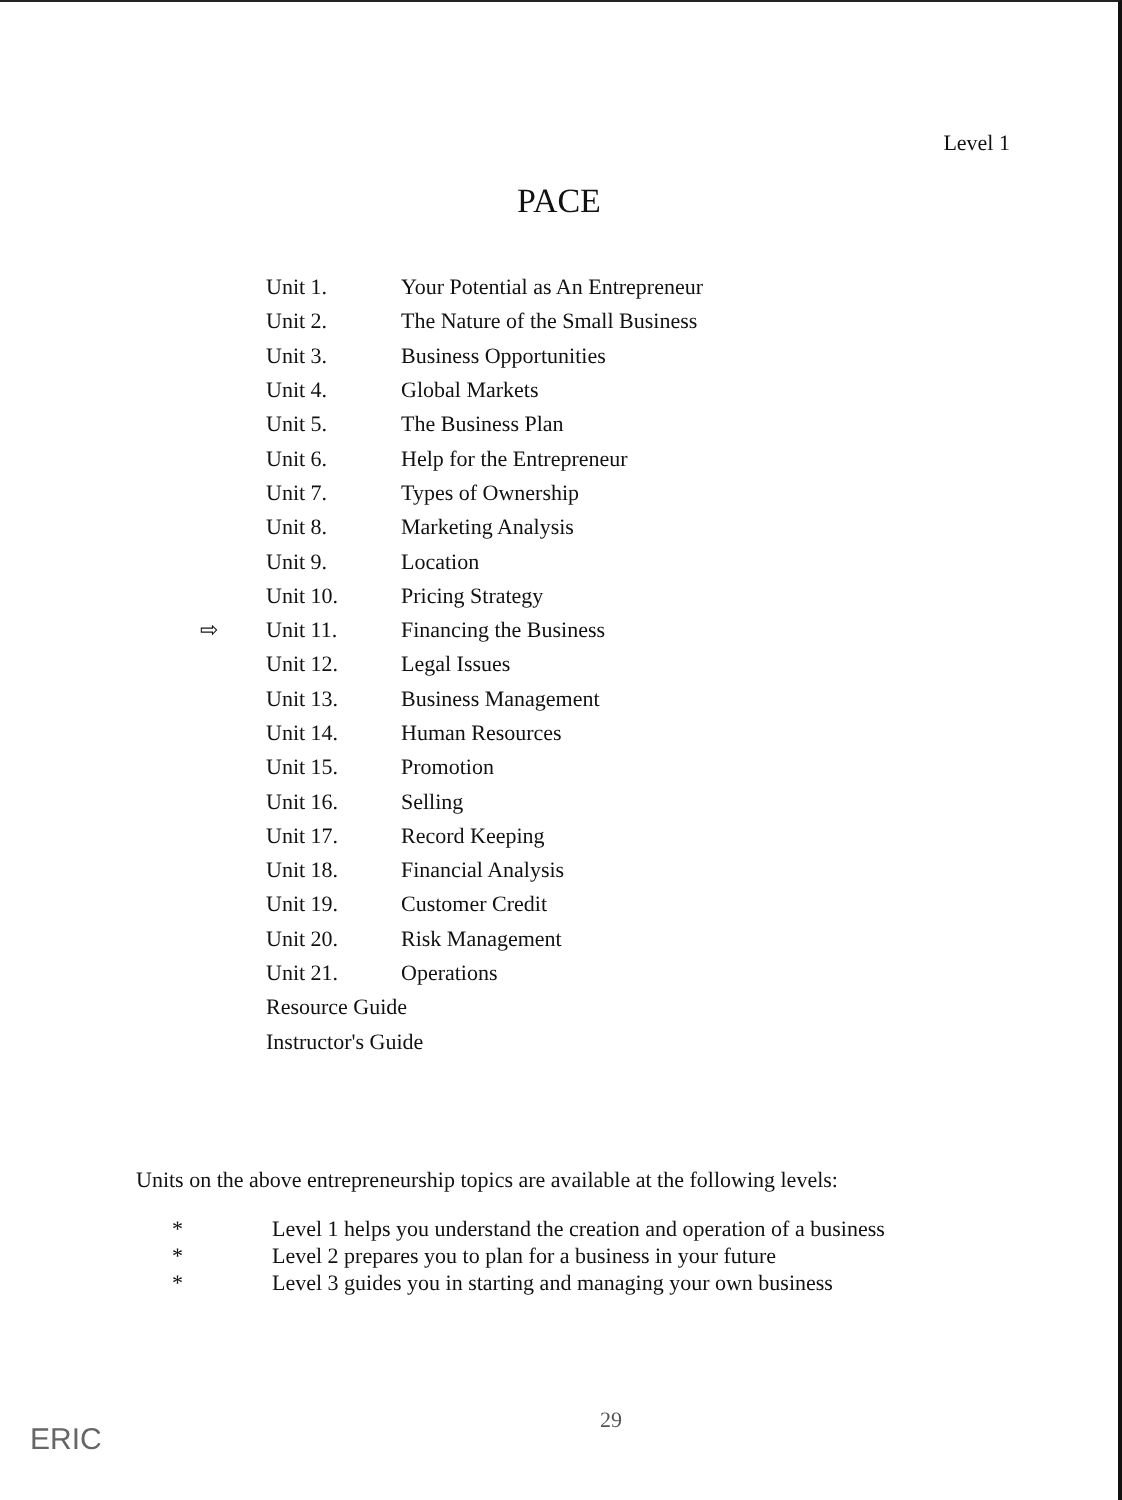Level 1
PACE
| | Unit 1. | Your Potential as An Entrepreneur |
| | Unit 2. | The Nature of the Small Business |
| | Unit 3. | Business Opportunities |
| | Unit 4. | Global Markets |
| | Unit 5. | The Business Plan |
| | Unit 6. | Help for the Entrepreneur |
| | Unit 7. | Types of Ownership |
| | Unit 8. | Marketing Analysis |
| | Unit 9. | Location |
| | Unit 10. | Pricing Strategy |
| ⇨ | Unit 11. | Financing the Business |
| | Unit 12. | Legal Issues |
| | Unit 13. | Business Management |
| | Unit 14. | Human Resources |
| | Unit 15. | Promotion |
| | Unit 16. | Selling |
| | Unit 17. | Record Keeping |
| | Unit 18. | Financial Analysis |
| | Unit 19. | Customer Credit |
| | Unit 20. | Risk Management |
| | Unit 21. | Operations |
| | Resource Guide | |
| | Instructor's Guide | |
Units on the above entrepreneurship topics are available at the following levels:
* Level 1 helps you understand the creation and operation of a business
* Level 2 prepares you to plan for a business in your future
* Level 3 guides you in starting and managing your own business
29
ERIC